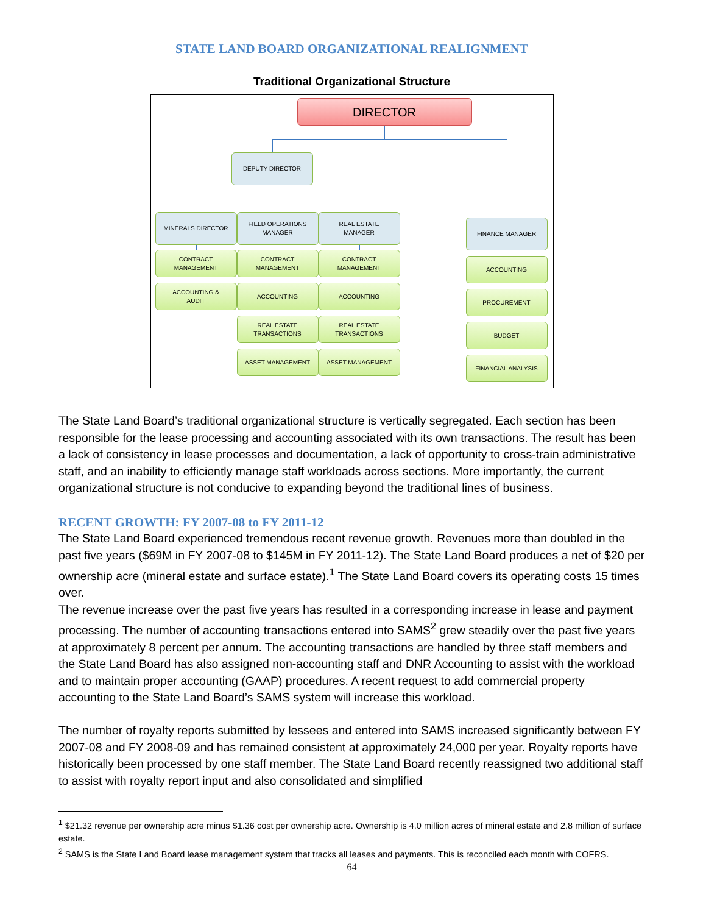STATE LAND BOARD ORGANIZATIONAL REALIGNMENT
Traditional Organizational Structure
DIRECTOR
DEPUTY DIRECTOR
MINERALS DIRECTOR
FIELD OPERATIONS
MANAGER
REAL ESTATE
MANAGER
FINANCE MANAGER
CONTRACT
MANAGEMENT
CONTRACT
MANAGEMENT
CONTRACT
MANAGEMENT
ACCOUNTING
ACCOUNTING &
AUDIT
ACCOUNTING ACCOUNTING
PROCUREMENT
REAL ESTATE
TRANSACTIONS
REAL ESTATE
TRANSACTIONS
BUDGET
ASSET MANAGEMENT ASSET MANAGEMENT
FINANCIAL ANALYSIS
The State Land Board’s traditional organizational structure is vertically segregated. Each section has been responsible for the lease processing and accounting associated with its own transactions. The result has been a lack of consistency in lease processes and documentation, a lack of opportunity to cross-train administrative staff, and an inability to efficiently manage staff workloads across sections. More importantly, the current organizational structure is not conducive to expanding beyond the traditional lines of business.
RECENT GROWTH: FY 2007-08 to FY 2011-12
The State Land Board experienced tremendous recent revenue growth. Revenues more than doubled in the past five years ($69M in FY 2007-08 to $145M in FY 2011-12). The State Land Board produces a net of $20 per ownership acre (mineral estate and surface estate).<sup>1</sup> The State Land Board covers its operating costs 15 times over.
The revenue increase over the past five years has resulted in a corresponding increase in lease and payment processing. The number of accounting transactions entered into SAMS<sup>2</sup> grew steadily over the past five years at approximately 8 percent per annum. The accounting transactions are handled by three staff members and the State Land Board has also assigned non-accounting staff and DNR Accounting to assist with the workload and to maintain proper accounting (GAAP) procedures. A recent request to add commercial property accounting to the State Land Board’s SAMS system will increase this workload.
The number of royalty reports submitted by lessees and entered into SAMS increased significantly between FY 2007-08 and FY 2008-09 and has remained consistent at approximately 24,000 per year. Royalty reports have historically been processed by one staff member. The State Land Board recently reassigned two additional staff to assist with royalty report input and also consolidated and simplified
<sup>1</sup> $21.32 revenue per ownership acre minus $1.36 cost per ownership acre. Ownership is 4.0 million acres of mineral estate and 2.8 million of surface estate.
<sup>2</sup> SAMS is the State Land Board lease management system that tracks all leases and payments. This is reconciled each month with COFRS.
64